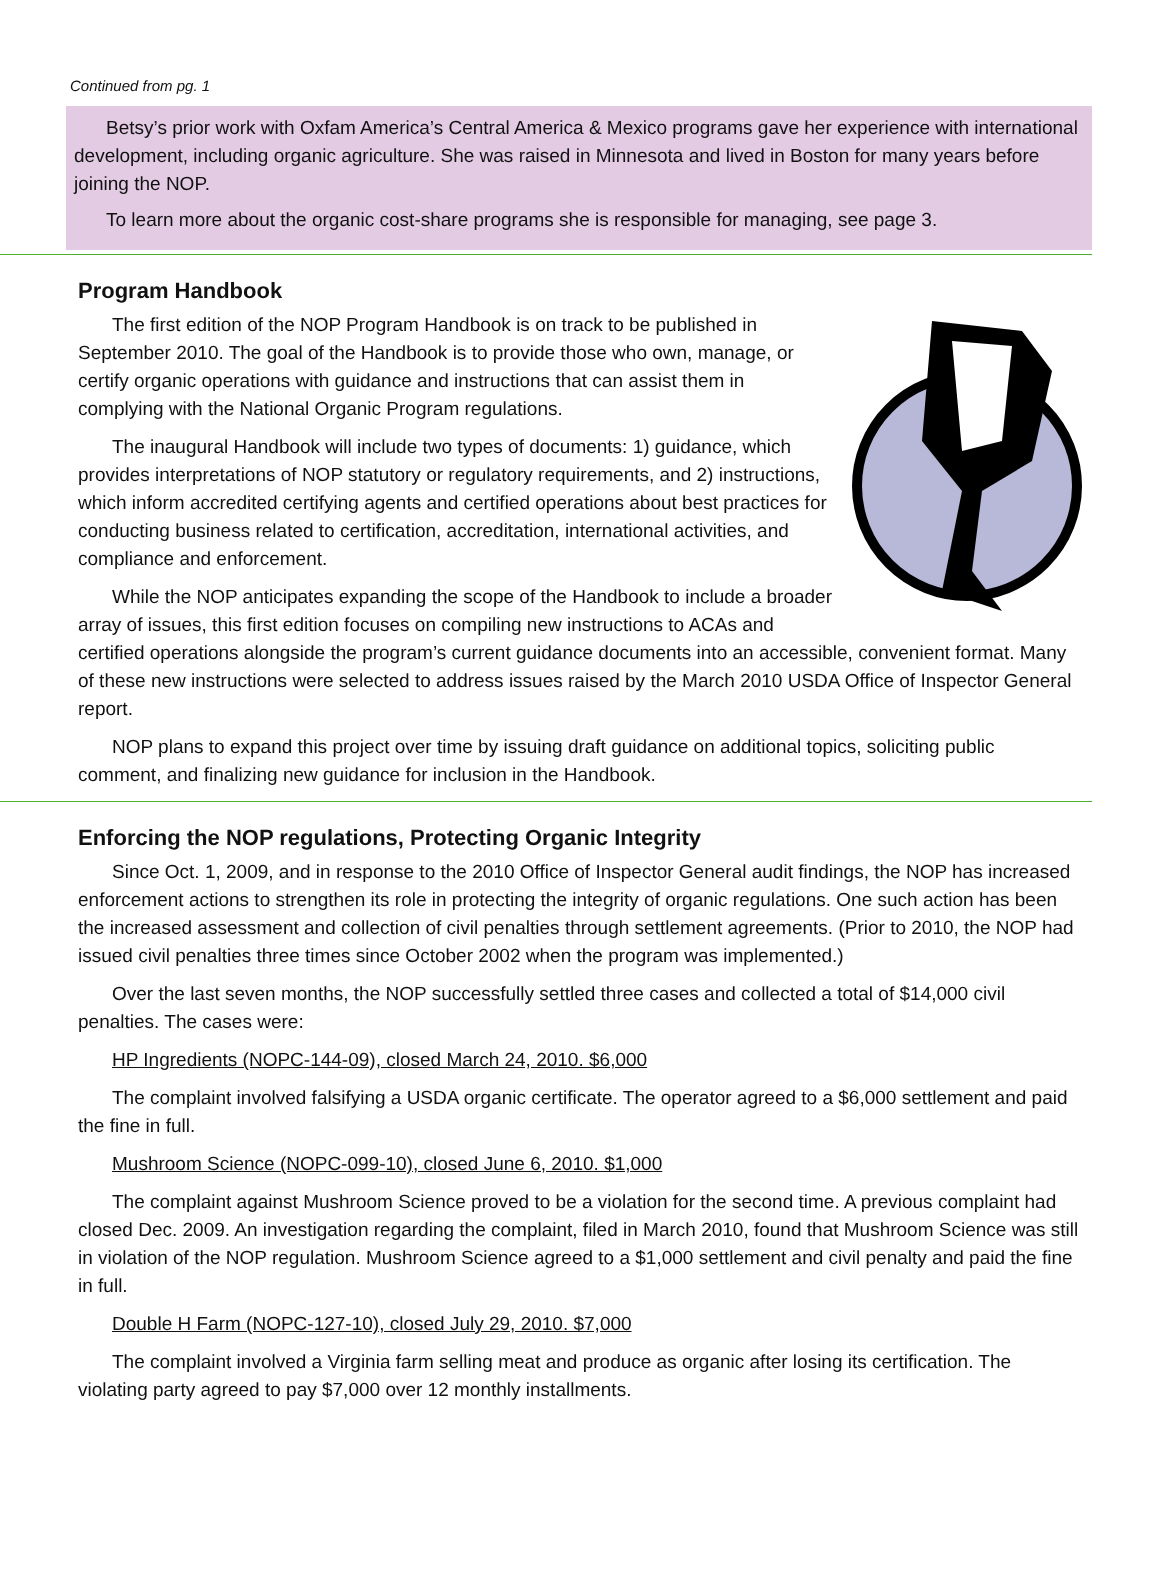Continued from pg. 1
Betsy’s prior work with Oxfam America’s Central America & Mexico programs gave her experience with international development, including organic agriculture. She was raised in Minnesota and lived in Boston for many years before joining the NOP.
To learn more about the organic cost-share programs she is responsible for managing, see page 3.
Program Handbook
The first edition of the NOP Program Handbook is on track to be published in September 2010. The goal of the Handbook is to provide those who own, manage, or certify organic operations with guidance and instructions that can assist them in complying with the National Organic Program regulations.
The inaugural Handbook will include two types of documents: 1) guidance, which provides interpretations of NOP statutory or regulatory requirements, and 2) instructions, which inform accredited certifying agents and certified operations about best practices for conducting business related to certification, accreditation, international activities, and compliance and enforcement.
While the NOP anticipates expanding the scope of the Handbook to include a broader array of issues, this first edition focuses on compiling new instructions to ACAs and certified operations alongside the program’s current guidance documents into an accessible, convenient format. Many of these new instructions were selected to address issues raised by the March 2010 USDA Office of Inspector General report.
NOP plans to expand this project over time by issuing draft guidance on additional topics, soliciting public comment, and finalizing new guidance for inclusion in the Handbook.
Enforcing the NOP regulations, Protecting Organic Integrity
Since Oct. 1, 2009, and in response to the 2010 Office of Inspector General audit findings, the NOP has increased enforcement actions to strengthen its role in protecting the integrity of organic regulations. One such action has been the increased assessment and collection of civil penalties through settlement agreements. (Prior to 2010, the NOP had issued civil penalties three times since October 2002 when the program was implemented.)
Over the last seven months, the NOP successfully settled three cases and collected a total of $14,000 civil penalties. The cases were:
HP Ingredients (NOPC-144-09), closed March 24, 2010. $6,000
The complaint involved falsifying a USDA organic certificate. The operator agreed to a $6,000 settlement and paid the fine in full.
Mushroom Science (NOPC-099-10), closed June 6, 2010. $1,000
The complaint against Mushroom Science proved to be a violation for the second time. A previous complaint had closed Dec. 2009. An investigation regarding the complaint, filed in March 2010, found that Mushroom Science was still in violation of the NOP regulation. Mushroom Science agreed to a $1,000 settlement and civil penalty and paid the fine in full.
Double H Farm (NOPC-127-10), closed July 29, 2010. $7,000
The complaint involved a Virginia farm selling meat and produce as organic after losing its certification. The violating party agreed to pay $7,000 over 12 monthly installments.